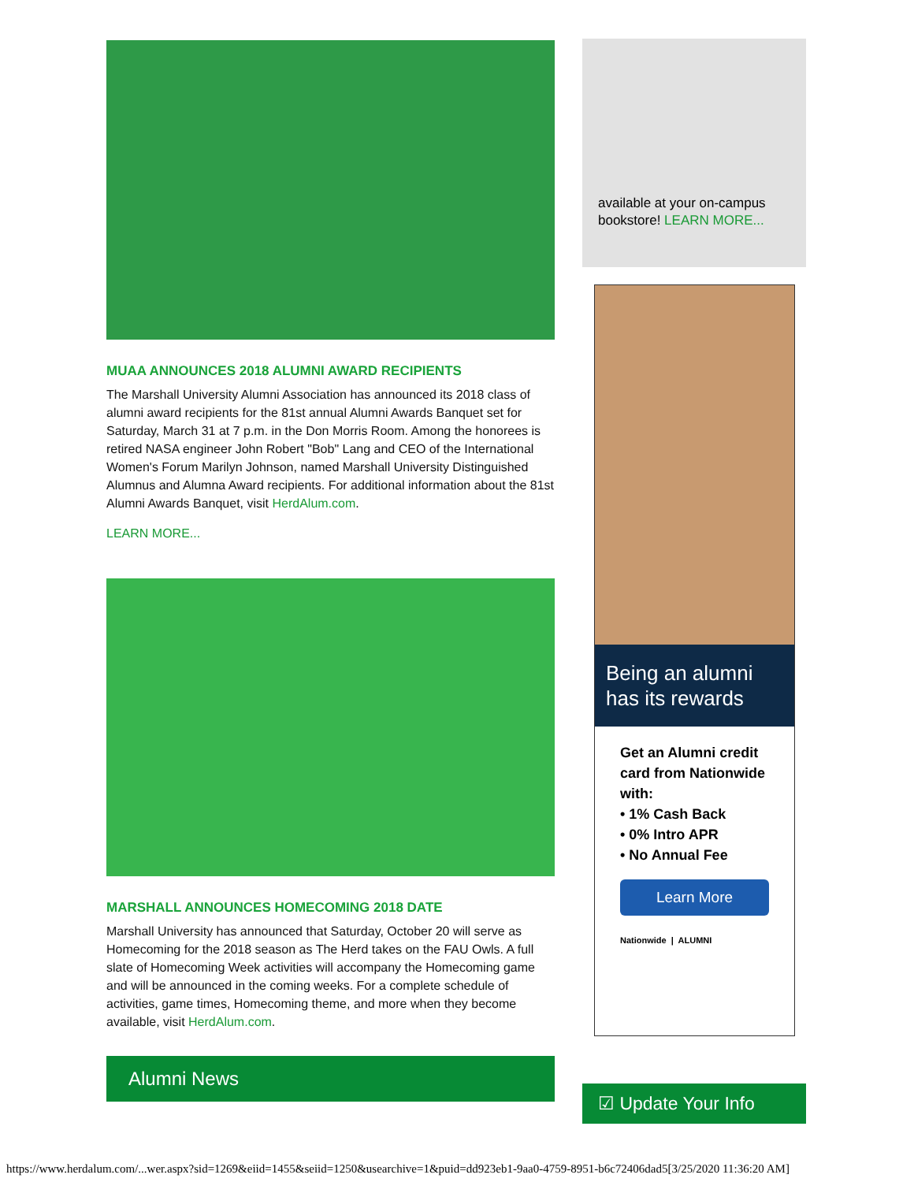MUAA ANNOUNCES 2018 ALUMNI AWARD RECIPIENTS
The Marshall University Alumni Association has announced its 2018 class of alumni award recipients for the 81st annual Alumni Awards Banquet set for Saturday, March 31 at 7 p.m. in the Don Morris Room. Among the honorees is retired NASA engineer John Robert "Bob" Lang and CEO of the International Women's Forum Marilyn Johnson, named Marshall University Distinguished Alumnus and Alumna Award recipients. For additional information about the 81st Alumni Awards Banquet, visit HerdAlum.com.
LEARN MORE...
MARSHALL ANNOUNCES HOMECOMING 2018 DATE
Marshall University has announced that Saturday, October 20 will serve as Homecoming for the 2018 season as The Herd takes on the FAU Owls. A full slate of Homecoming Week activities will accompany the Homecoming game and will be announced in the coming weeks. For a complete schedule of activities, game times, Homecoming theme, and more when they become available, visit HerdAlum.com.
Alumni News
available at your on-campus bookstore! LEARN MORE...
Being an alumni has its rewards
Get an Alumni credit card from Nationwide with:
• 1% Cash Back
• 0% Intro APR
• No Annual Fee
Learn More
Nationwide | ALUMNI
☑ Update Your Info
https://www.herdalum.com/...wer.aspx?sid=1269&eiid=1455&seiid=1250&usearchive=1&puid=dd923eb1-9aa0-4759-8951-b6c72406dad5[3/25/2020 11:36:20 AM]